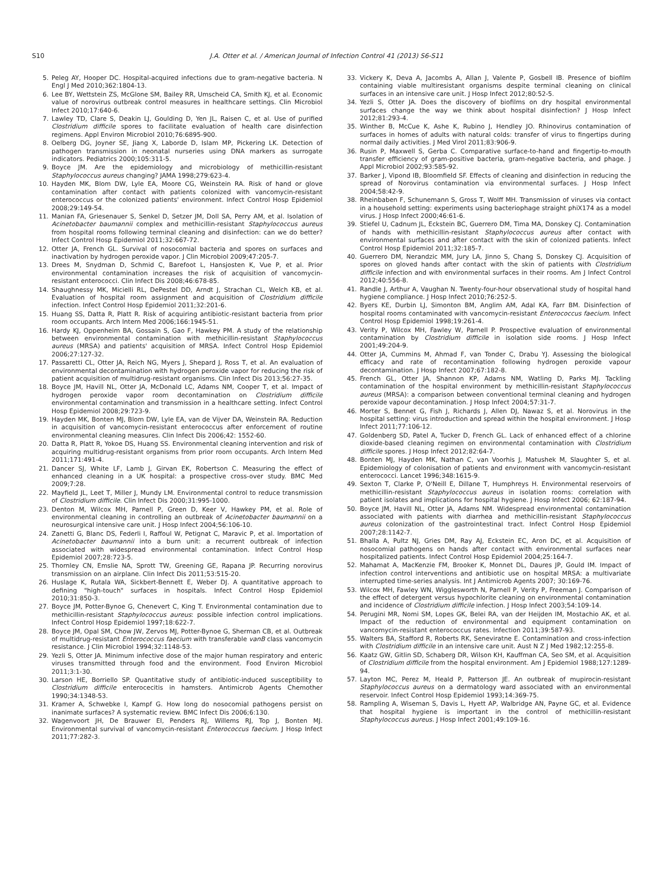S10 J.A. Otter et al. / American Journal of Infection Control 41 (2013) S6-S11
5. Peleg AY, Hooper DC. Hospital-acquired infections due to gram-negative bacteria. N Engl J Med 2010;362:1804-13.
6. Lee BY, Wettstein ZS, McGlone SM, Bailey RR, Umscheid CA, Smith KJ, et al. Economic value of norovirus outbreak control measures in healthcare settings. Clin Microbiol Infect 2010;17:640-6.
7. Lawley TD, Clare S, Deakin LJ, Goulding D, Yen JL, Raisen C, et al. Use of purified Clostridium difficile spores to facilitate evaluation of health care disinfection regimens. Appl Environ Microbiol 2010;76:6895-900.
8. Oelberg DG, Joyner SE, Jiang X, Laborde D, Islam MP, Pickering LK. Detection of pathogen transmission in neonatal nurseries using DNA markers as surrogate indicators. Pediatrics 2000;105:311-5.
9. Boyce JM. Are the epidemiology and microbiology of methicillin-resistant Staphylococcus aureus changing? JAMA 1998;279:623-4.
10. Hayden MK, Blom DW, Lyle EA, Moore CG, Weinstein RA. Risk of hand or glove contamination after contact with patients colonized with vancomycin-resistant enterococcus or the colonized patients' environment. Infect Control Hosp Epidemiol 2008;29:149-54.
11. Manian FA, Griesenauer S, Senkel D, Setzer JM, Doll SA, Perry AM, et al. Isolation of Acinetobacter baumannii complex and methicillin-resistant Staphylococcus aureus from hospital rooms following terminal cleaning and disinfection: can we do better? Infect Control Hosp Epidemiol 2011;32:667-72.
12. Otter JA, French GL. Survival of nosocomial bacteria and spores on surfaces and inactivation by hydrogen peroxide vapor. J Clin Microbiol 2009;47:205-7.
13. Drees M, Snydman D, Schmid C, Barefoot L, Hansjosten K, Vue P, et al. Prior environmental contamination increases the risk of acquisition of vancomycin-resistant enterococci. Clin Infect Dis 2008;46:678-85.
14. Shaughnessy MK, Micielli RL, DePestel DD, Arndt J, Strachan CL, Welch KB, et al. Evaluation of hospital room assignment and acquisition of Clostridium difficile infection. Infect Control Hosp Epidemiol 2011;32:201-6.
15. Huang SS, Datta R, Platt R. Risk of acquiring antibiotic-resistant bacteria from prior room occupants. Arch Intern Med 2006;166:1945-51.
16. Hardy KJ, Oppenheim BA, Gossain S, Gao F, Hawkey PM. A study of the relationship between environmental contamination with methicillin-resistant Staphylococcus aureus (MRSA) and patients' acquisition of MRSA. Infect Control Hosp Epidemiol 2006;27:127-32.
17. Passaretti CL, Otter JA, Reich NG, Myers J, Shepard J, Ross T, et al. An evaluation of environmental decontamination with hydrogen peroxide vapor for reducing the risk of patient acquisition of multidrug-resistant organisms. Clin Infect Dis 2013;56:27-35.
18. Boyce JM, Havill NL, Otter JA, McDonald LC, Adams NM, Cooper T, et al. Impact of hydrogen peroxide vapor room decontamination on Clostridium difficile environmental contamination and transmission in a healthcare setting. Infect Control Hosp Epidemiol 2008;29:723-9.
19. Hayden MK, Bonten MJ, Blom DW, Lyle EA, van de Vijver DA, Weinstein RA. Reduction in acquisition of vancomycin-resistant enterococcus after enforcement of routine environmental cleaning measures. Clin Infect Dis 2006;42: 1552-60.
20. Datta R, Platt R, Yokoe DS, Huang SS. Environmental cleaning intervention and risk of acquiring multidrug-resistant organisms from prior room occupants. Arch Intern Med 2011;171:491-4.
21. Dancer SJ, White LF, Lamb J, Girvan EK, Robertson C. Measuring the effect of enhanced cleaning in a UK hospital: a prospective cross-over study. BMC Med 2009;7:28.
22. Mayfield JL, Leet T, Miller J, Mundy LM. Environmental control to reduce transmission of Clostridium difficile. Clin Infect Dis 2000;31:995-1000.
23. Denton M, Wilcox MH, Parnell P, Green D, Keer V, Hawkey PM, et al. Role of environmental cleaning in controlling an outbreak of Acinetobacter baumannii on a neurosurgical intensive care unit. J Hosp Infect 2004;56:106-10.
24. Zanetti G, Blanc DS, Federli I, Raffoul W, Petignat C, Maravic P, et al. Importation of Acinetobacter baumannii into a burn unit: a recurrent outbreak of infection associated with widespread environmental contamination. Infect Control Hosp Epidemiol 2007;28:723-5.
25. Thornley CN, Emslie NA, Sprott TW, Greening GE, Rapana JP. Recurring norovirus transmission on an airplane. Clin Infect Dis 2011;53:515-20.
26. Huslage K, Rutala WA, Sickbert-Bennett E, Weber DJ. A quantitative approach to defining "high-touch" surfaces in hospitals. Infect Control Hosp Epidemiol 2010;31:850-3.
27. Boyce JM, Potter-Bynoe G, Chenevert C, King T. Environmental contamination due to methicillin-resistant Staphylococcus aureus: possible infection control implications. Infect Control Hosp Epidemiol 1997;18:622-7.
28. Boyce JM, Opal SM, Chow JW, Zervos MJ, Potter-Bynoe G, Sherman CB, et al. Outbreak of multidrug-resistant Enterococcus faecium with transferable vanB class vancomycin resistance. J Clin Microbiol 1994;32:1148-53.
29. Yezli S, Otter JA. Minimum infective dose of the major human respiratory and enteric viruses transmitted through food and the environment. Food Environ Microbiol 2011;3:1-30.
30. Larson HE, Borriello SP. Quantitative study of antibiotic-induced susceptibility to Clostridium difficile enterocecitis in hamsters. Antimicrob Agents Chemother 1990;34:1348-53.
31. Kramer A, Schwebke I, Kampf G. How long do nosocomial pathogens persist on inanimate surfaces? A systematic review. BMC Infect Dis 2006;6:130.
32. Wagenvoort JH, De Brauwer EI, Penders RJ, Willems RJ, Top J, Bonten MJ. Environmental survival of vancomycin-resistant Enterococcus faecium. J Hosp Infect 2011;77:282-3.
33. Vickery K, Deva A, Jacombs A, Allan J, Valente P, Gosbell IB. Presence of biofilm containing viable multiresistant organisms despite terminal cleaning on clinical surfaces in an intensive care unit. J Hosp Infect 2012;80:52-5.
34. Yezli S, Otter JA. Does the discovery of biofilms on dry hospital environmental surfaces change the way we think about hospital disinfection? J Hosp Infect 2012;81:293-4.
35. Winther B, McCue K, Ashe K, Rubino J, Hendley JO. Rhinovirus contamination of surfaces in homes of adults with natural colds: transfer of virus to fingertips during normal daily activities. J Med Virol 2011;83:906-9.
36. Rusin P, Maxwell S, Gerba C. Comparative surface-to-hand and fingertip-to-mouth transfer efficiency of gram-positive bacteria, gram-negative bacteria, and phage. J Appl Microbiol 2002;93:585-92.
37. Barker J, Vipond IB, Bloomfield SF. Effects of cleaning and disinfection in reducing the spread of Norovirus contamination via environmental surfaces. J Hosp Infect 2004;58:42-9.
38. Rheinbaben F, Schunemann S, Gross T, Wolff MH. Transmission of viruses via contact in a household setting: experiments using bacteriophage straight phiX174 as a model virus. J Hosp Infect 2000;46:61-6.
39. Stiefel U, Cadnum JL, Eckstein BC, Guerrero DM, Tima MA, Donskey CJ. Contamination of hands with methicillin-resistant Staphylococcus aureus after contact with environmental surfaces and after contact with the skin of colonized patients. Infect Control Hosp Epidemiol 2011;32:185-7.
40. Guerrero DM, Nerandzic MM, Jury LA, Jinno S, Chang S, Donskey CJ. Acquisition of spores on gloved hands after contact with the skin of patients with Clostridium difficile infection and with environmental surfaces in their rooms. Am J Infect Control 2012;40:556-8.
41. Randle J, Arthur A, Vaughan N. Twenty-four-hour observational study of hospital hand hygiene compliance. J Hosp Infect 2010;76:252-5.
42. Byers KE, Durbin LJ, Simonton BM, Anglim AM, Adal KA, Farr BM. Disinfection of hospital rooms contaminated with vancomycin-resistant Enterococcus faecium. Infect Control Hosp Epidemiol 1998;19:261-4.
43. Verity P, Wilcox MH, Fawley W, Parnell P. Prospective evaluation of environmental contamination by Clostridium difficile in isolation side rooms. J Hosp Infect 2001;49:204-9.
44. Otter JA, Cummins M, Ahmad F, van Tonder C, Drabu YJ. Assessing the biological efficacy and rate of recontamination following hydrogen peroxide vapour decontamination. J Hosp Infect 2007;67:182-8.
45. French GL, Otter JA, Shannon KP, Adams NM, Watling D, Parks MJ. Tackling contamination of the hospital environment by methicillin-resistant Staphylococcus aureus (MRSA): a comparison between conventional terminal cleaning and hydrogen peroxide vapour decontamination. J Hosp Infect 2004;57:31-7.
46. Morter S, Bennet G, Fish J, Richards J, Allen DJ, Nawaz S, et al. Norovirus in the hospital setting: virus introduction and spread within the hospital environment. J Hosp Infect 2011;77:106-12.
47. Goldenberg SD, Patel A, Tucker D, French GL. Lack of enhanced effect of a chlorine dioxide-based cleaning regimen on environmental contamination with Clostridium difficile spores. J Hosp Infect 2012;82:64-7.
48. Bonten MJ, Hayden MK, Nathan C, van Voorhis J, Matushek M, Slaughter S, et al. Epidemiology of colonisation of patients and environment with vancomycin-resistant enterococci. Lancet 1996;348:1615-9.
49. Sexton T, Clarke P, O'Neill E, Dillane T, Humphreys H. Environmental reservoirs of methicillin-resistant Staphylococcus aureus in isolation rooms: correlation with patient isolates and implications for hospital hygiene. J Hosp Infect 2006; 62:187-94.
50. Boyce JM, Havill NL, Otter JA, Adams NM. Widespread environmental contamination associated with patients with diarrhea and methicillin-resistant Staphylococcus aureus colonization of the gastrointestinal tract. Infect Control Hosp Epidemiol 2007;28:1142-7.
51. Bhalla A, Pultz NJ, Gries DM, Ray AJ, Eckstein EC, Aron DC, et al. Acquisition of nosocomial pathogens on hands after contact with environmental surfaces near hospitalized patients. Infect Control Hosp Epidemiol 2004;25:164-7.
52. Mahamat A, MacKenzie FM, Brooker K, Monnet DL, Daures JP, Gould IM. Impact of infection control interventions and antibiotic use on hospital MRSA: a multivariate interrupted time-series analysis. Int J Antimicrob Agents 2007; 30:169-76.
53. Wilcox MH, Fawley WN, Wigglesworth N, Parnell P, Verity P, Freeman J. Comparison of the effect of detergent versus hypochlorite cleaning on environmental contamination and incidence of Clostridium difficile infection. J Hosp Infect 2003;54:109-14.
54. Perugini MR, Nomi SM, Lopes GK, Belei RA, van der Heijden IM, Mostachio AK, et al. Impact of the reduction of environmental and equipment contamination on vancomycin-resistant enterococcus rates. Infection 2011;39:587-93.
55. Walters BA, Stafford R, Roberts RK, Seneviratne E. Contamination and cross-infection with Clostridium difficile in an intensive care unit. Aust N Z J Med 1982;12:255-8.
56. Kaatz GW, Gitlin SD, Schaberg DR, Wilson KH, Kauffman CA, Seo SM, et al. Acquisition of Clostridium difficile from the hospital environment. Am J Epidemiol 1988;127:1289-94.
57. Layton MC, Perez M, Heald P, Patterson JE. An outbreak of mupirocin-resistant Staphylococcus aureus on a dermatology ward associated with an environmental reservoir. Infect Control Hosp Epidemiol 1993;14:369-75.
58. Rampling A, Wiseman S, Davis L, Hyett AP, Walbridge AN, Payne GC, et al. Evidence that hospital hygiene is important in the control of methicillin-resistant Staphylococcus aureus. J Hosp Infect 2001;49:109-16.